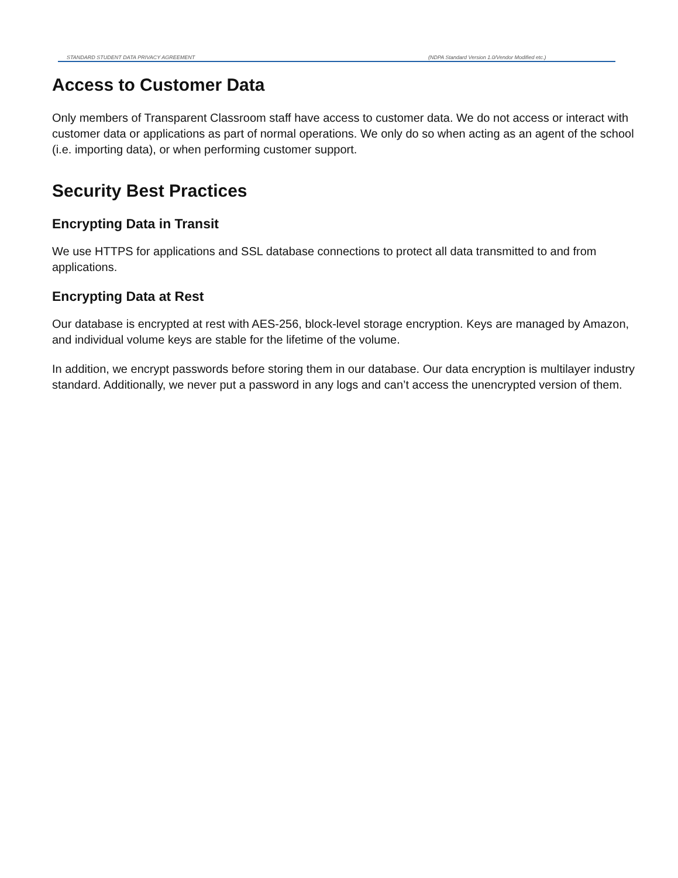STANDARD STUDENT DATA PRIVACY AGREEMENT (NDPA Standard Version 1.0/Vendor Modified etc.)
Access to Customer Data
Only members of Transparent Classroom staff have access to customer data. We do not access or interact with customer data or applications as part of normal operations. We only do so when acting as an agent of the school (i.e. importing data), or when performing customer support.
Security Best Practices
Encrypting Data in Transit
We use HTTPS for applications and SSL database connections to protect all data transmitted to and from applications.
Encrypting Data at Rest
Our database is encrypted at rest with AES-256, block-level storage encryption. Keys are managed by Amazon, and individual volume keys are stable for the lifetime of the volume.
In addition, we encrypt passwords before storing them in our database. Our data encryption is multilayer industry standard. Additionally, we never put a password in any logs and can’t access the unencrypted version of them.